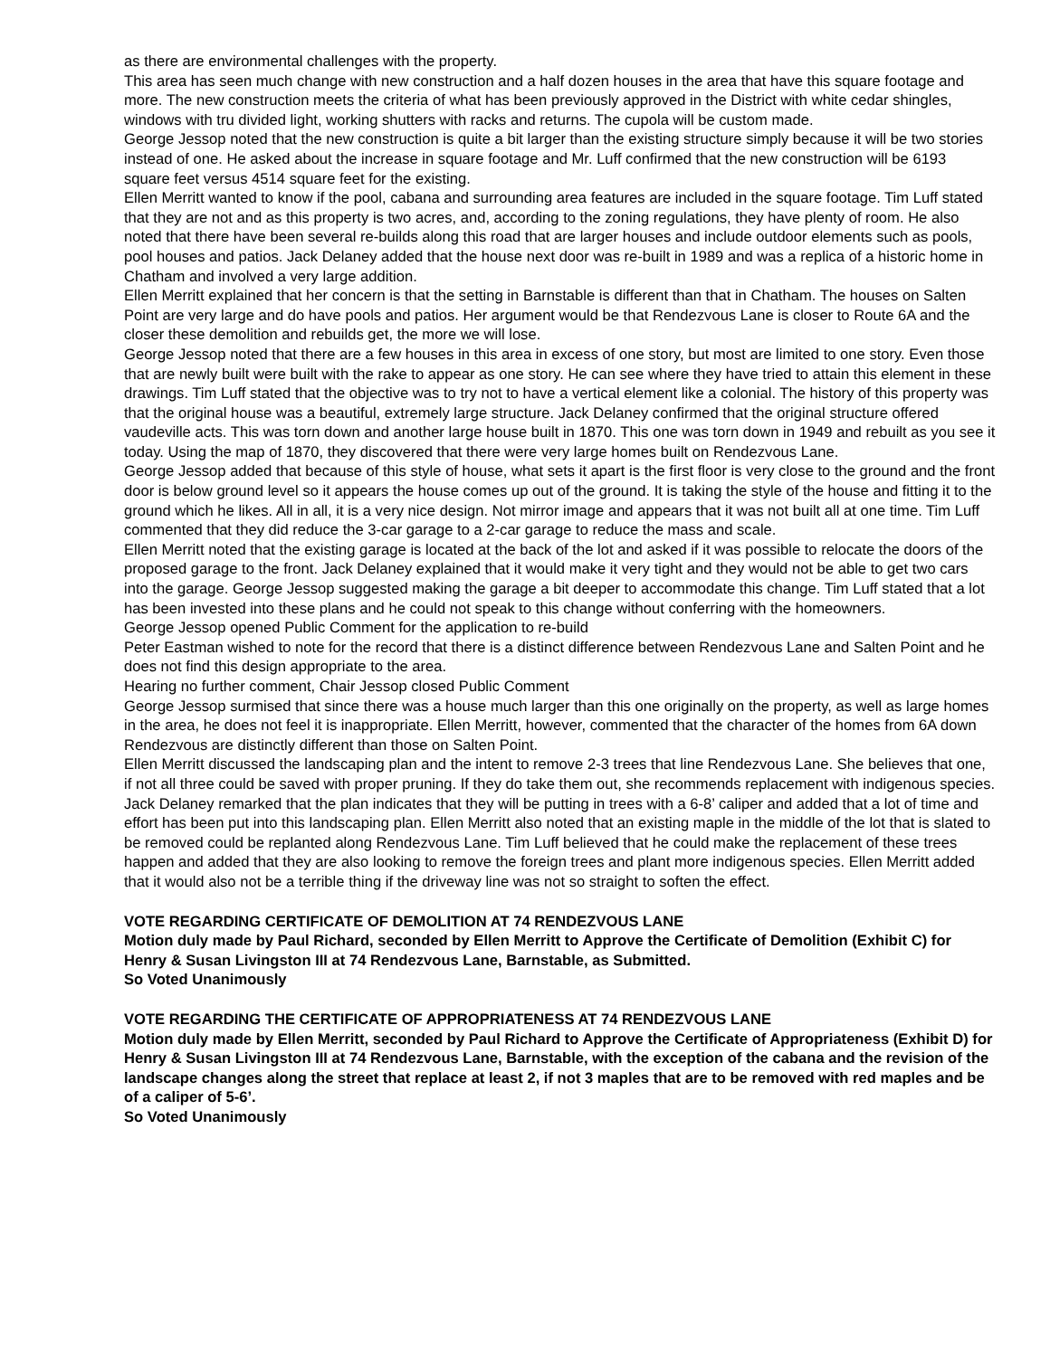as there are environmental challenges with the property.
This area has seen much change with new construction and a half dozen houses in the area that have this square footage and more. The new construction meets the criteria of what has been previously approved in the District with white cedar shingles, windows with tru divided light, working shutters with racks and returns. The cupola will be custom made.
George Jessop noted that the new construction is quite a bit larger than the existing structure simply because it will be two stories instead of one. He asked about the increase in square footage and Mr. Luff confirmed that the new construction will be 6193 square feet versus 4514 square feet for the existing.
Ellen Merritt wanted to know if the pool, cabana and surrounding area features are included in the square footage. Tim Luff stated that they are not and as this property is two acres, and, according to the zoning regulations, they have plenty of room. He also noted that there have been several re-builds along this road that are larger houses and include outdoor elements such as pools, pool houses and patios. Jack Delaney added that the house next door was re-built in 1989 and was a replica of a historic home in Chatham and involved a very large addition.
Ellen Merritt explained that her concern is that the setting in Barnstable is different than that in Chatham. The houses on Salten Point are very large and do have pools and patios. Her argument would be that Rendezvous Lane is closer to Route 6A and the closer these demolition and rebuilds get, the more we will lose.
George Jessop noted that there are a few houses in this area in excess of one story, but most are limited to one story. Even those that are newly built were built with the rake to appear as one story. He can see where they have tried to attain this element in these drawings. Tim Luff stated that the objective was to try not to have a vertical element like a colonial. The history of this property was that the original house was a beautiful, extremely large structure. Jack Delaney confirmed that the original structure offered vaudeville acts. This was torn down and another large house built in 1870. This one was torn down in 1949 and rebuilt as you see it today. Using the map of 1870, they discovered that there were very large homes built on Rendezvous Lane.
George Jessop added that because of this style of house, what sets it apart is the first floor is very close to the ground and the front door is below ground level so it appears the house comes up out of the ground. It is taking the style of the house and fitting it to the ground which he likes. All in all, it is a very nice design. Not mirror image and appears that it was not built all at one time. Tim Luff commented that they did reduce the 3-car garage to a 2-car garage to reduce the mass and scale.
Ellen Merritt noted that the existing garage is located at the back of the lot and asked if it was possible to relocate the doors of the proposed garage to the front. Jack Delaney explained that it would make it very tight and they would not be able to get two cars into the garage. George Jessop suggested making the garage a bit deeper to accommodate this change. Tim Luff stated that a lot has been invested into these plans and he could not speak to this change without conferring with the homeowners.
George Jessop opened Public Comment for the application to re-build
Peter Eastman wished to note for the record that there is a distinct difference between Rendezvous Lane and Salten Point and he does not find this design appropriate to the area.
Hearing no further comment, Chair Jessop closed Public Comment
George Jessop surmised that since there was a house much larger than this one originally on the property, as well as large homes in the area, he does not feel it is inappropriate. Ellen Merritt, however, commented that the character of the homes from 6A down Rendezvous are distinctly different than those on Salten Point.
Ellen Merritt discussed the landscaping plan and the intent to remove 2-3 trees that line Rendezvous Lane. She believes that one, if not all three could be saved with proper pruning. If they do take them out, she recommends replacement with indigenous species. Jack Delaney remarked that the plan indicates that they will be putting in trees with a 6-8’ caliper and added that a lot of time and effort has been put into this landscaping plan. Ellen Merritt also noted that an existing maple in the middle of the lot that is slated to be removed could be replanted along Rendezvous Lane. Tim Luff believed that he could make the replacement of these trees happen and added that they are also looking to remove the foreign trees and plant more indigenous species. Ellen Merritt added that it would also not be a terrible thing if the driveway line was not so straight to soften the effect.
VOTE REGARDING CERTIFICATE OF DEMOLITION AT 74 RENDEZVOUS LANE
Motion duly made by Paul Richard, seconded by Ellen Merritt to Approve the Certificate of Demolition (Exhibit C) for Henry & Susan Livingston III at 74 Rendezvous Lane, Barnstable, as Submitted.
So Voted Unanimously
VOTE REGARDING THE CERTIFICATE OF APPROPRIATENESS AT 74 RENDEZVOUS LANE
Motion duly made by Ellen Merritt, seconded by Paul Richard to Approve the Certificate of Appropriateness (Exhibit D) for Henry & Susan Livingston III at 74 Rendezvous Lane, Barnstable, with the exception of the cabana and the revision of the landscape changes along the street that replace at least 2, if not 3 maples that are to be removed with red maples and be of a caliper of 5-6’.
So Voted Unanimously